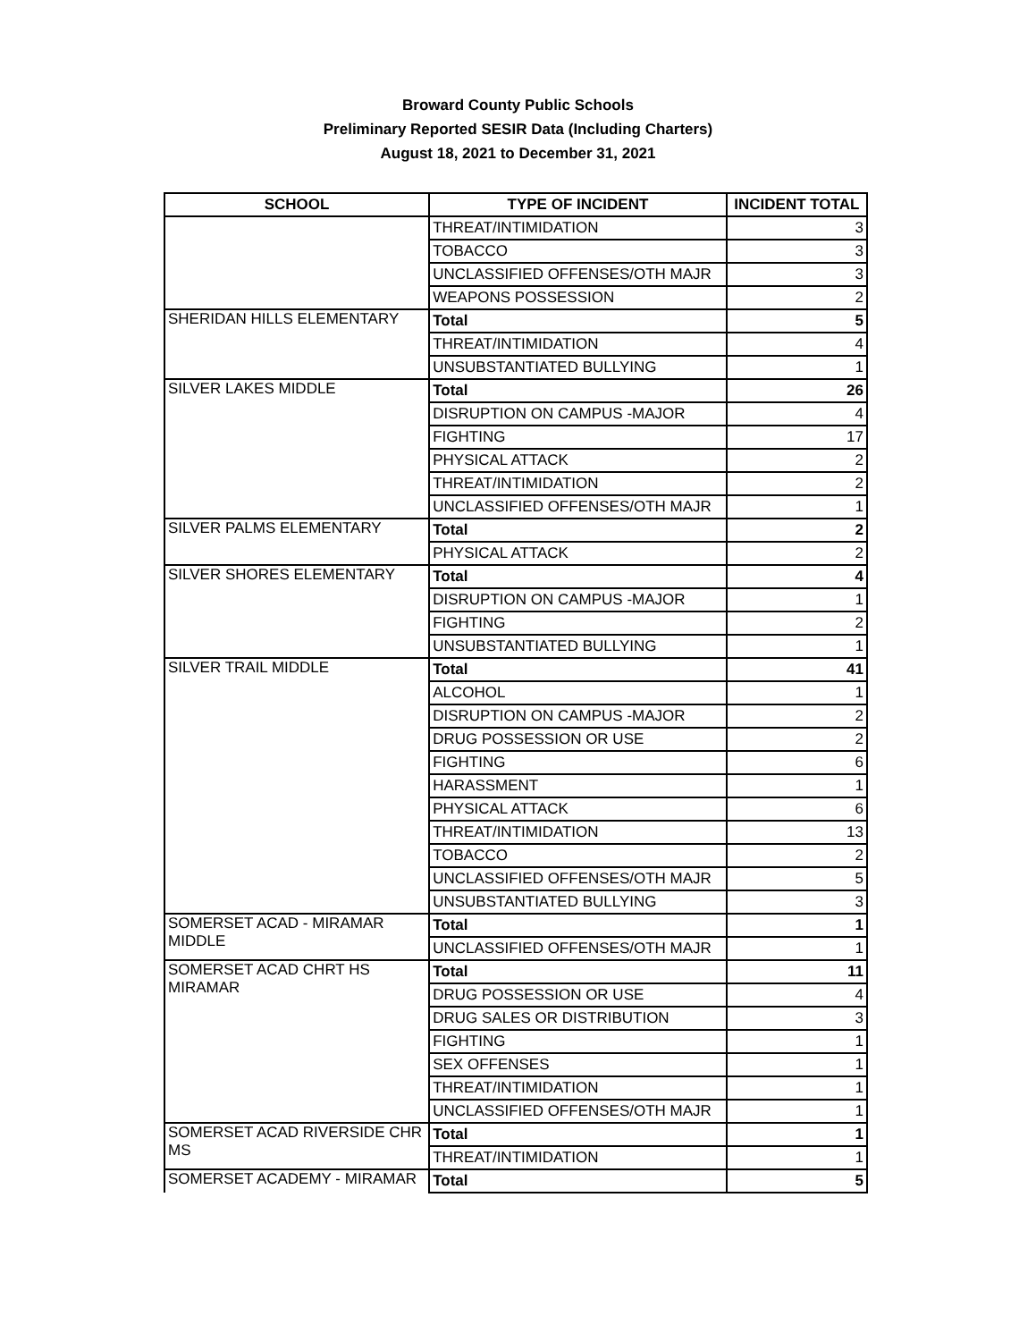Broward County Public Schools
Preliminary Reported SESIR Data (Including Charters)
August 18, 2021 to December 31, 2021
| SCHOOL | TYPE OF INCIDENT | INCIDENT TOTAL |
| --- | --- | --- |
| | THREAT/INTIMIDATION | 3 |
| | TOBACCO | 3 |
| | UNCLASSIFIED OFFENSES/OTH MAJR | 3 |
| | WEAPONS POSSESSION | 2 |
| SHERIDAN HILLS ELEMENTARY | Total | 5 |
| | THREAT/INTIMIDATION | 4 |
| | UNSUBSTANTIATED BULLYING | 1 |
| SILVER LAKES MIDDLE | Total | 26 |
| | DISRUPTION ON CAMPUS -MAJOR | 4 |
| | FIGHTING | 17 |
| | PHYSICAL ATTACK | 2 |
| | THREAT/INTIMIDATION | 2 |
| | UNCLASSIFIED OFFENSES/OTH MAJR | 1 |
| SILVER PALMS ELEMENTARY | Total | 2 |
| | PHYSICAL ATTACK | 2 |
| SILVER SHORES ELEMENTARY | Total | 4 |
| | DISRUPTION ON CAMPUS -MAJOR | 1 |
| | FIGHTING | 2 |
| | UNSUBSTANTIATED BULLYING | 1 |
| SILVER TRAIL MIDDLE | Total | 41 |
| | ALCOHOL | 1 |
| | DISRUPTION ON CAMPUS -MAJOR | 2 |
| | DRUG POSSESSION OR USE | 2 |
| | FIGHTING | 6 |
| | HARASSMENT | 1 |
| | PHYSICAL ATTACK | 6 |
| | THREAT/INTIMIDATION | 13 |
| | TOBACCO | 2 |
| | UNCLASSIFIED OFFENSES/OTH MAJR | 5 |
| | UNSUBSTANTIATED BULLYING | 3 |
| SOMERSET ACAD - MIRAMAR MIDDLE | Total | 1 |
| | UNCLASSIFIED OFFENSES/OTH MAJR | 1 |
| SOMERSET ACAD CHRT HS MIRAMAR | Total | 11 |
| | DRUG POSSESSION OR USE | 4 |
| | DRUG SALES OR DISTRIBUTION | 3 |
| | FIGHTING | 1 |
| | SEX OFFENSES | 1 |
| | THREAT/INTIMIDATION | 1 |
| | UNCLASSIFIED OFFENSES/OTH MAJR | 1 |
| SOMERSET ACAD RIVERSIDE CHR MS | Total | 1 |
| | THREAT/INTIMIDATION | 1 |
| SOMERSET ACADEMY - MIRAMAR | Total | 5 |